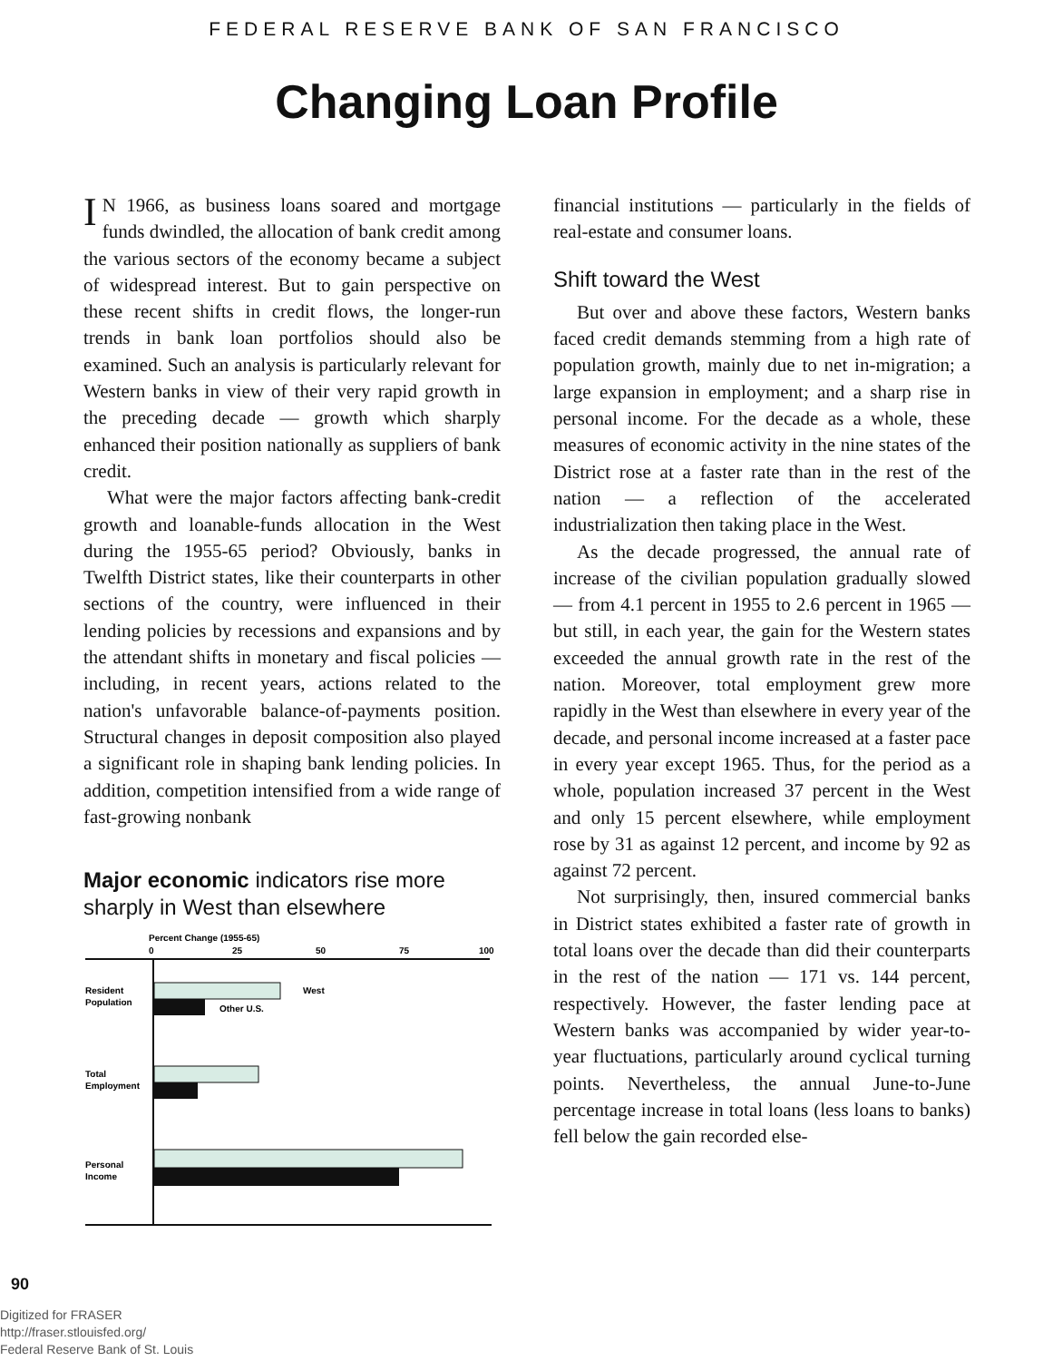FEDERAL RESERVE BANK OF SAN FRANCISCO
Changing Loan Profile
IN 1966, as business loans soared and mortgage funds dwindled, the allocation of bank credit among the various sectors of the economy became a subject of widespread interest. But to gain perspective on these recent shifts in credit flows, the longer-run trends in bank loan portfolios should also be examined. Such an analysis is particularly relevant for Western banks in view of their very rapid growth in the preceding decade — growth which sharply enhanced their position nationally as suppliers of bank credit.
What were the major factors affecting bank-credit growth and loanable-funds allocation in the West during the 1955-65 period? Obviously, banks in Twelfth District states, like their counterparts in other sections of the country, were influenced in their lending policies by recessions and expansions and by the attendant shifts in monetary and fiscal policies — including, in recent years, actions related to the nation's unfavorable balance-of-payments position. Structural changes in deposit composition also played a significant role in shaping bank lending policies. In addition, competition intensified from a wide range of fast-growing nonbank
Major economic indicators rise more sharply in West than elsewhere
Percent Change (1955-65)
0
25
50
75
100
Resident
Population
West
Other U.S.
Total
Employment
Personal
Income
financial institutions — particularly in the fields of real-estate and consumer loans.
Shift toward the West
But over and above these factors, Western banks faced credit demands stemming from a high rate of population growth, mainly due to net in-migration; a large expansion in employment; and a sharp rise in personal income. For the decade as a whole, these measures of economic activity in the nine states of the District rose at a faster rate than in the rest of the nation — a reflection of the accelerated industrialization then taking place in the West.
As the decade progressed, the annual rate of increase of the civilian population gradually slowed — from 4.1 percent in 1955 to 2.6 percent in 1965 — but still, in each year, the gain for the Western states exceeded the annual growth rate in the rest of the nation. Moreover, total employment grew more rapidly in the West than elsewhere in every year of the decade, and personal income increased at a faster pace in every year except 1965. Thus, for the period as a whole, population increased 37 percent in the West and only 15 percent elsewhere, while employment rose by 31 as against 12 percent, and income by 92 as against 72 percent.
Not surprisingly, then, insured commercial banks in District states exhibited a faster rate of growth in total loans over the decade than did their counterparts in the rest of the nation — 171 vs. 144 percent, respectively. However, the faster lending pace at Western banks was accompanied by wider year-to-year fluctuations, particularly around cyclical turning points. Nevertheless, the annual June-to-June percentage increase in total loans (less loans to banks) fell below the gain recorded else-
90
Digitized for FRASER
http://fraser.stlouisfed.org/
Federal Reserve Bank of St. Louis